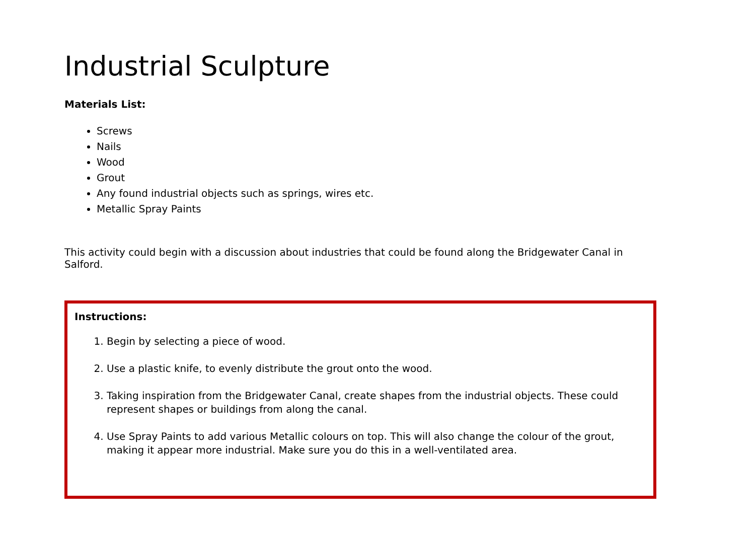Industrial Sculpture
Materials List:
Screws
Nails
Wood
Grout
Any found industrial objects such as springs, wires etc.
Metallic Spray Paints
This activity could begin with a discussion about industries that could be found along the Bridgewater Canal in Salford.
Instructions:
1. Begin by selecting a piece of wood.
2. Use a plastic knife, to evenly distribute the grout onto the wood.
3. Taking inspiration from the Bridgewater Canal, create shapes from the industrial objects. These could represent shapes or buildings from along the canal.
4. Use Spray Paints to add various Metallic colours on top. This will also change the colour of the grout, making it appear more industrial. Make sure you do this in a well-ventilated area.